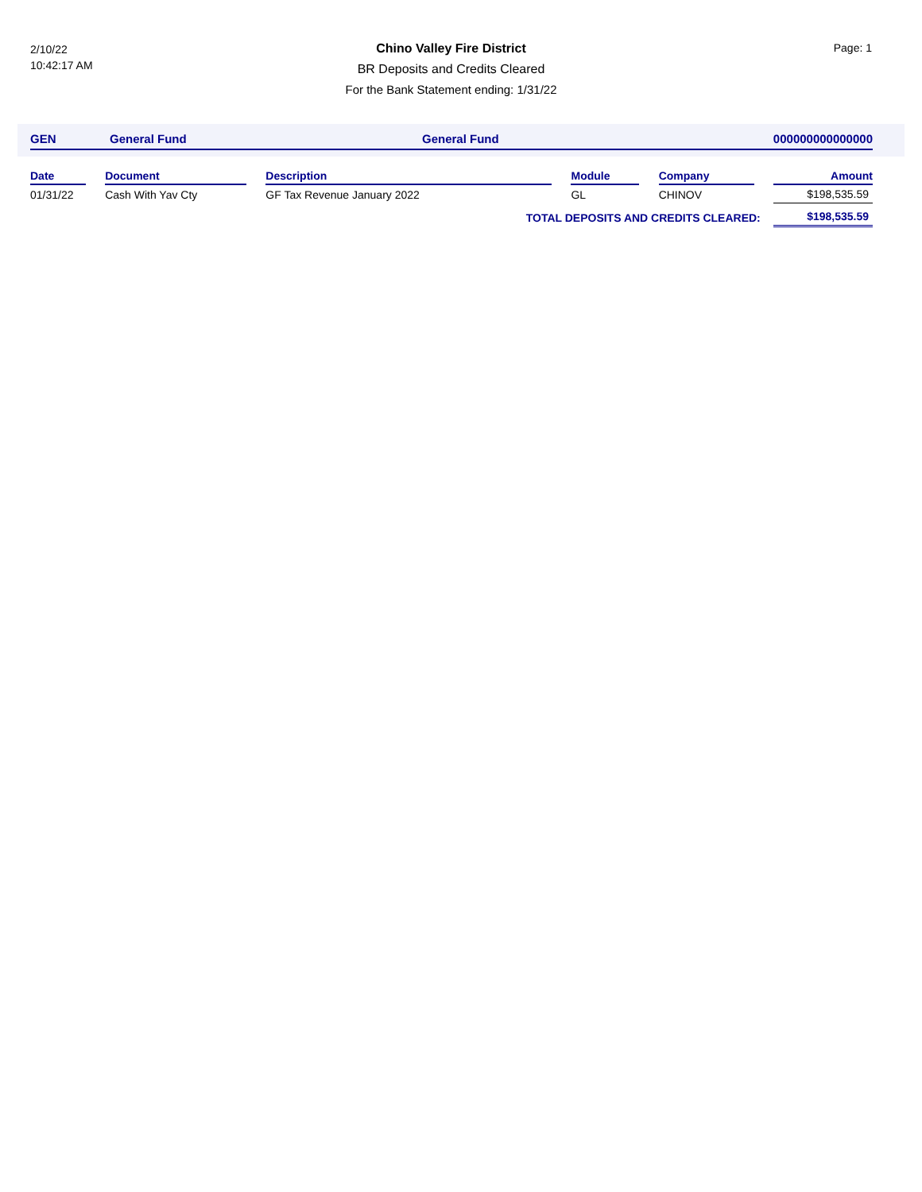2/10/22
10:42:17 AM
Page: 1
Chino Valley Fire District
BR Deposits and Credits Cleared
For the Bank Statement ending: 1/31/22
GEN General Fund General Fund 000000000000000
| Date | | Document | | Description | | Module | | Company | | Amount |
| 01/31/22 | | Cash With Yav Cty | | GF Tax Revenue January 2022 | | GL | | CHINOV | | $198,535.59 |
| TOTAL DEPOSITS AND CREDITS CLEARED: | | | | | | | | | | $198,535.59 |